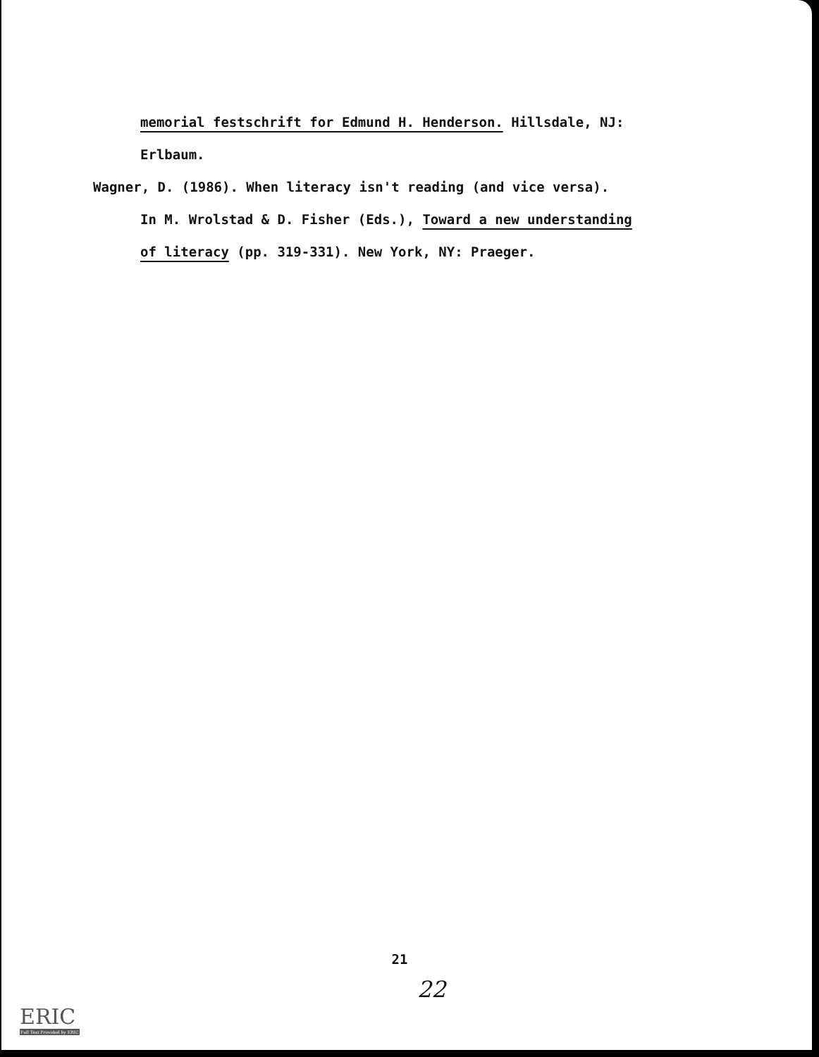memorial festschrift for Edmund H. Henderson. Hillsdale, NJ:
Erlbaum.
Wagner, D. (1986). When literacy isn't reading (and vice versa).
In M. Wrolstad & D. Fisher (Eds.), Toward a new understanding
of literacy (pp. 319-331). New York, NY: Praeger.
21
22
ERIC
Full Text Provided by ERIC